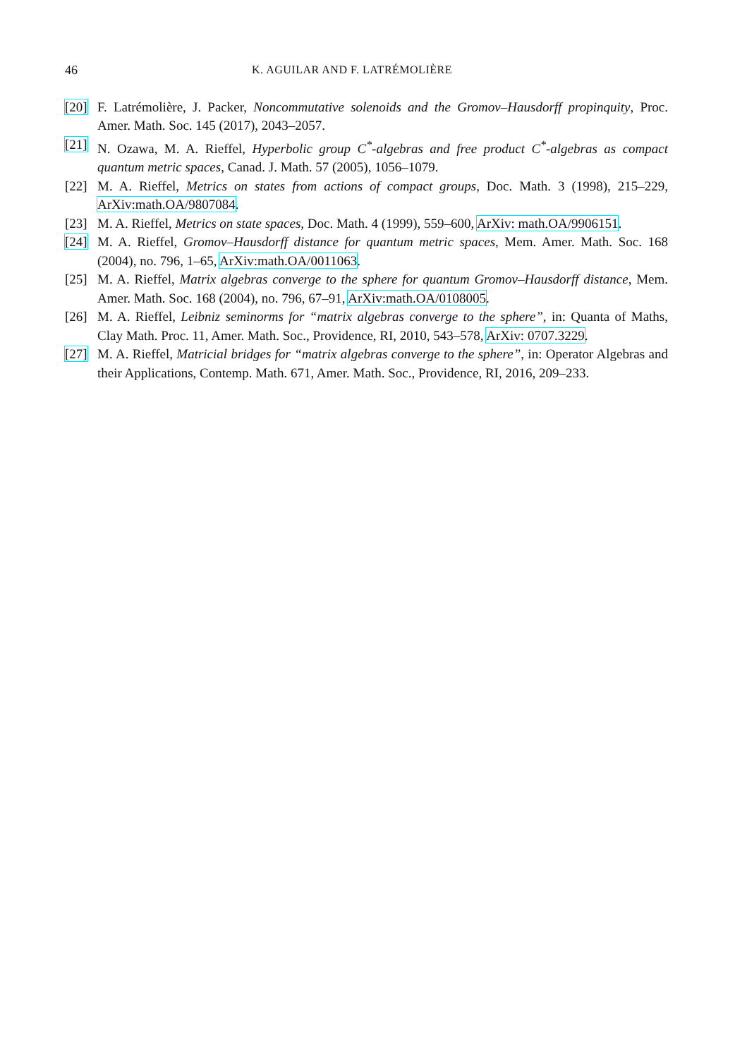46 K. AGUILAR AND F. LATRÉMOLIÈRE
[20] F. Latrémolière, J. Packer, Noncommutative solenoids and the Gromov–Hausdorff propinquity, Proc. Amer. Math. Soc. 145 (2017), 2043–2057.
[21] N. Ozawa, M. A. Rieffel, Hyperbolic group C<sup>*</sup>-algebras and free product C<sup>*</sup>-algebras as compact quantum metric spaces, Canad. J. Math. 57 (2005), 1056–1079.
[22] M. A. Rieffel, Metrics on states from actions of compact groups, Doc. Math. 3 (1998), 215–229, ArXiv:math.OA/9807084.
[23] M. A. Rieffel, Metrics on state spaces, Doc. Math. 4 (1999), 559–600, ArXiv: math.OA/9906151.
[24] M. A. Rieffel, Gromov–Hausdorff distance for quantum metric spaces, Mem. Amer. Math. Soc. 168 (2004), no. 796, 1–65, ArXiv:math.OA/0011063.
[25] M. A. Rieffel, Matrix algebras converge to the sphere for quantum Gromov–Hausdorff distance, Mem. Amer. Math. Soc. 168 (2004), no. 796, 67–91, ArXiv:math.OA/0108005.
[26] M. A. Rieffel, Leibniz seminorms for “matrix algebras converge to the sphere”, in: Quanta of Maths, Clay Math. Proc. 11, Amer. Math. Soc., Providence, RI, 2010, 543–578, ArXiv: 0707.3229.
[27] M. A. Rieffel, Matricial bridges for “matrix algebras converge to the sphere”, in: Operator Algebras and their Applications, Contemp. Math. 671, Amer. Math. Soc., Providence, RI, 2016, 209–233.